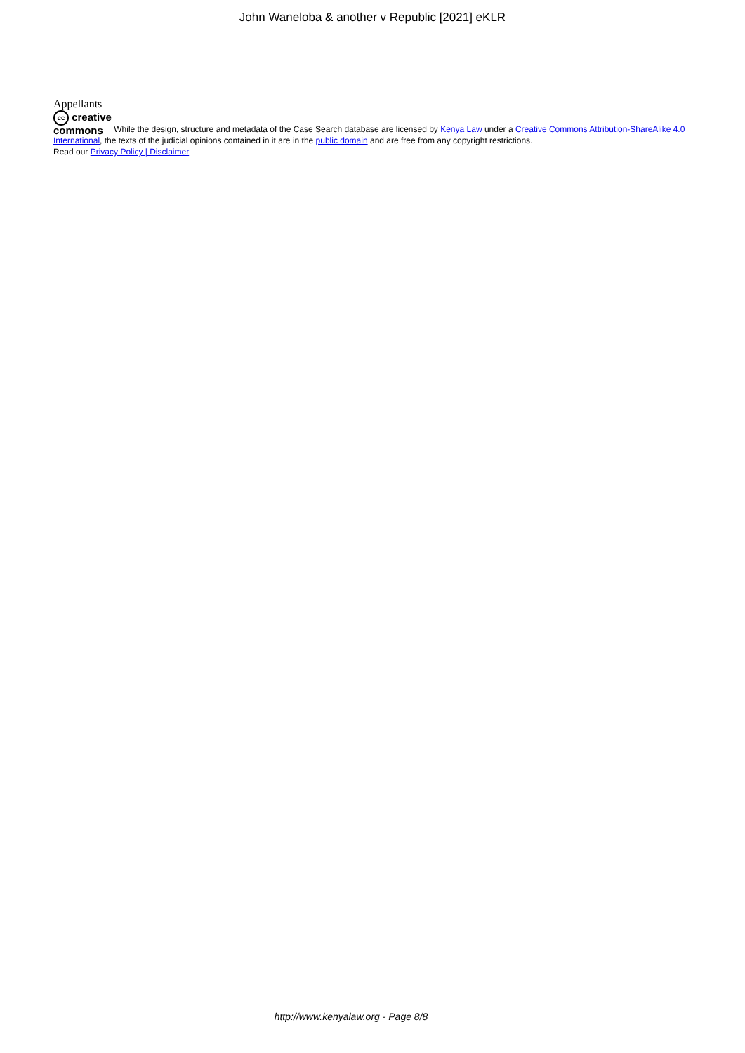John Waneloba & another v Republic [2021] eKLR
Appellants
cc creative
commons While the design, structure and metadata of the Case Search database are licensed by Kenya Law under a Creative Commons Attribution-ShareAlike 4.0 International, the texts of the judicial opinions contained in it are in the public domain and are free from any copyright restrictions.
Read our Privacy Policy | Disclaimer
http://www.kenyalaw.org - Page 8/8